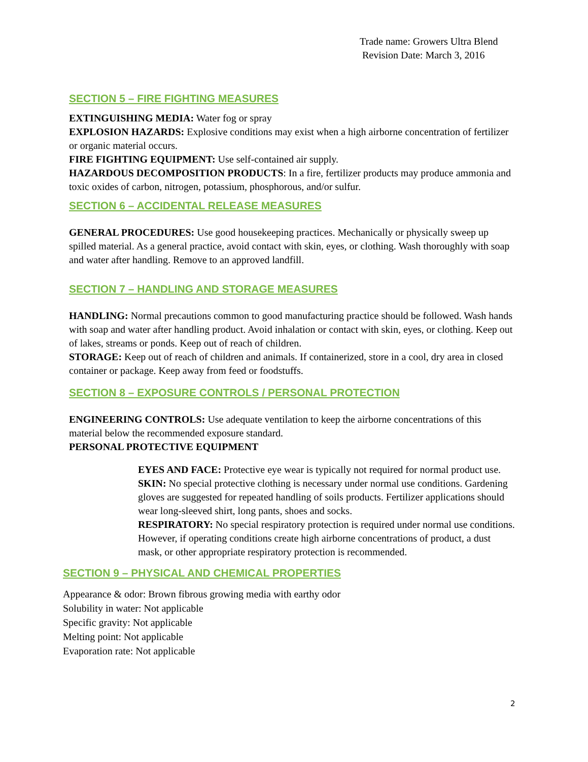Trade name: Growers Ultra Blend
Revision Date: March 3, 2016
SECTION 5 – FIRE FIGHTING MEASURES
EXTINGUISHING MEDIA: Water fog or spray
EXPLOSION HAZARDS: Explosive conditions may exist when a high airborne concentration of fertilizer or organic material occurs.
FIRE FIGHTING EQUIPMENT: Use self-contained air supply.
HAZARDOUS DECOMPOSITION PRODUCTS: In a fire, fertilizer products may produce ammonia and toxic oxides of carbon, nitrogen, potassium, phosphorous, and/or sulfur.
SECTION 6 – ACCIDENTAL RELEASE MEASURES
GENERAL PROCEDURES: Use good housekeeping practices. Mechanically or physically sweep up spilled material. As a general practice, avoid contact with skin, eyes, or clothing. Wash thoroughly with soap and water after handling. Remove to an approved landfill.
SECTION 7 – HANDLING AND STORAGE MEASURES
HANDLING: Normal precautions common to good manufacturing practice should be followed. Wash hands with soap and water after handling product. Avoid inhalation or contact with skin, eyes, or clothing. Keep out of lakes, streams or ponds. Keep out of reach of children.
STORAGE: Keep out of reach of children and animals. If containerized, store in a cool, dry area in closed container or package. Keep away from feed or foodstuffs.
SECTION 8 – EXPOSURE CONTROLS / PERSONAL PROTECTION
ENGINEERING CONTROLS: Use adequate ventilation to keep the airborne concentrations of this material below the recommended exposure standard.
PERSONAL PROTECTIVE EQUIPMENT
EYES AND FACE: Protective eye wear is typically not required for normal product use.
SKIN: No special protective clothing is necessary under normal use conditions. Gardening gloves are suggested for repeated handling of soils products. Fertilizer applications should wear long-sleeved shirt, long pants, shoes and socks.
RESPIRATORY: No special respiratory protection is required under normal use conditions. However, if operating conditions create high airborne concentrations of product, a dust mask, or other appropriate respiratory protection is recommended.
SECTION 9 – PHYSICAL AND CHEMICAL PROPERTIES
Appearance & odor: Brown fibrous growing media with earthy odor
Solubility in water: Not applicable
Specific gravity: Not applicable
Melting point: Not applicable
Evaporation rate: Not applicable
2